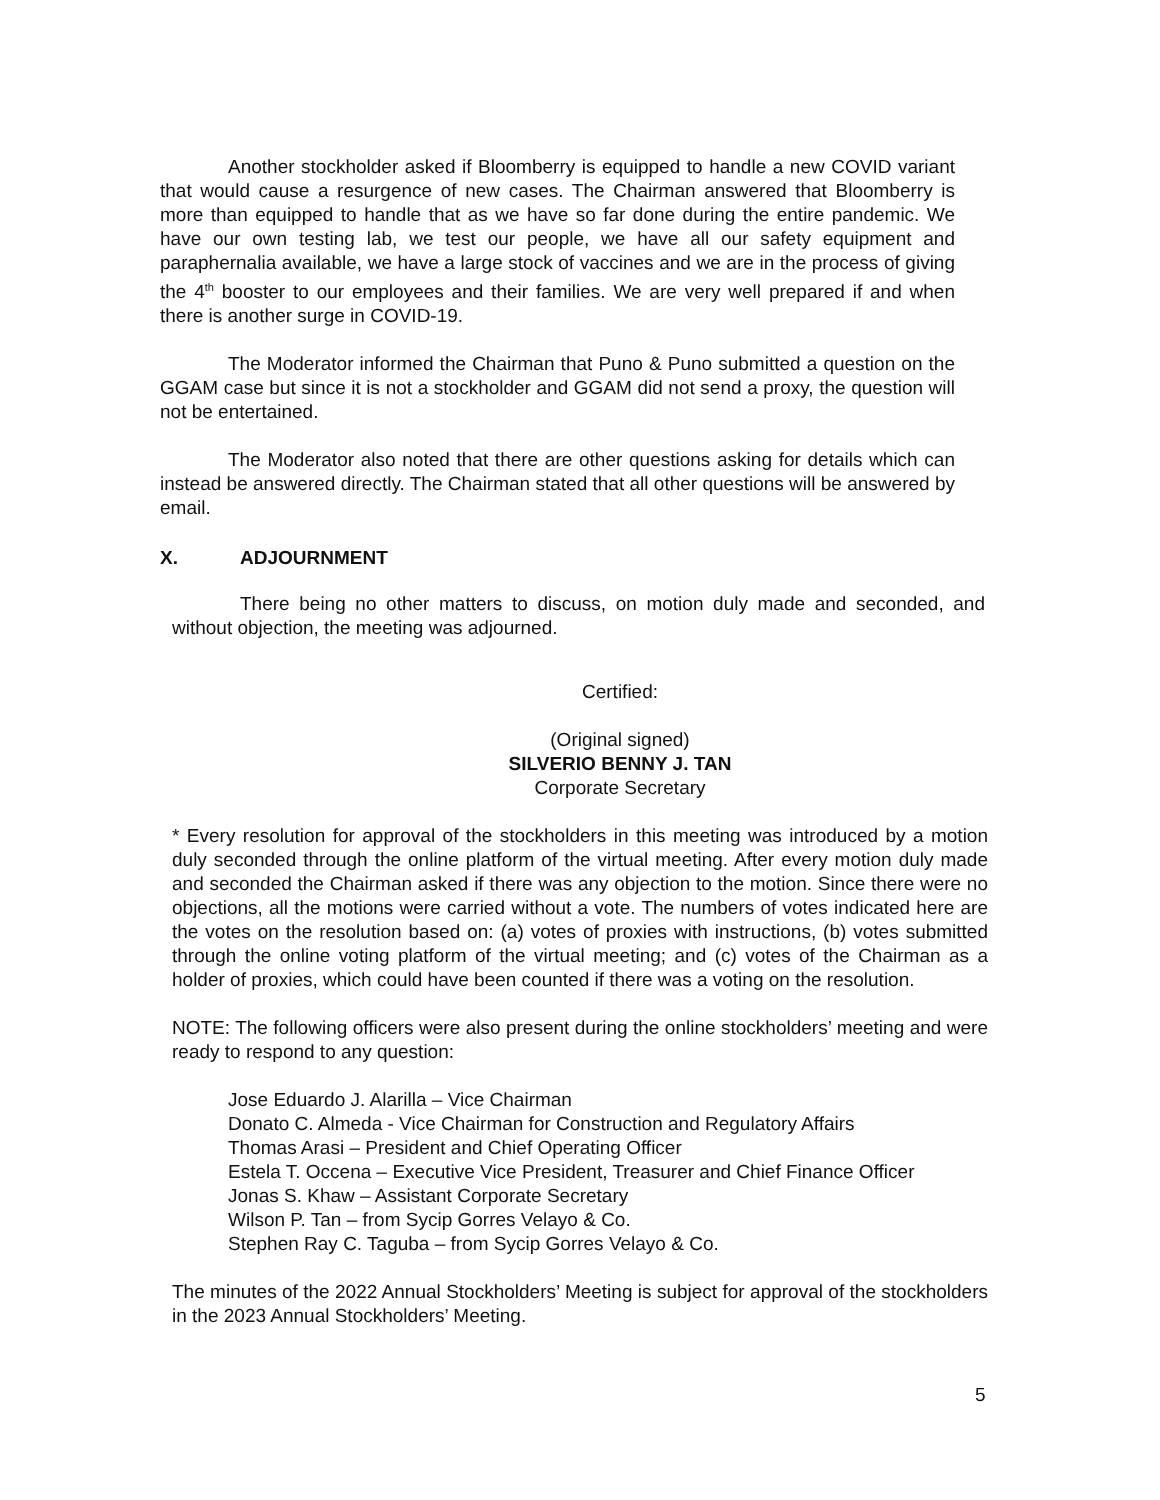Another stockholder asked if Bloomberry is equipped to handle a new COVID variant that would cause a resurgence of new cases. The Chairman answered that Bloomberry is more than equipped to handle that as we have so far done during the entire pandemic. We have our own testing lab, we test our people, we have all our safety equipment and paraphernalia available, we have a large stock of vaccines and we are in the process of giving the 4<sup>th</sup> booster to our employees and their families. We are very well prepared if and when there is another surge in COVID-19.
The Moderator informed the Chairman that Puno & Puno submitted a question on the GGAM case but since it is not a stockholder and GGAM did not send a proxy, the question will not be entertained.
The Moderator also noted that there are other questions asking for details which can instead be answered directly. The Chairman stated that all other questions will be answered by email.
X. ADJOURNMENT
There being no other matters to discuss, on motion duly made and seconded, and without objection, the meeting was adjourned.
Certified:
(Original signed)
SILVERIO BENNY J. TAN
Corporate Secretary
* Every resolution for approval of the stockholders in this meeting was introduced by a motion duly seconded through the online platform of the virtual meeting. After every motion duly made and seconded the Chairman asked if there was any objection to the motion. Since there were no objections, all the motions were carried without a vote. The numbers of votes indicated here are the votes on the resolution based on: (a) votes of proxies with instructions, (b) votes submitted through the online voting platform of the virtual meeting; and (c) votes of the Chairman as a holder of proxies, which could have been counted if there was a voting on the resolution.
NOTE: The following officers were also present during the online stockholders’ meeting and were ready to respond to any question:
Jose Eduardo J. Alarilla – Vice Chairman
Donato C. Almeda - Vice Chairman for Construction and Regulatory Affairs
Thomas Arasi – President and Chief Operating Officer
Estela T. Occena – Executive Vice President, Treasurer and Chief Finance Officer
Jonas S. Khaw – Assistant Corporate Secretary
Wilson P. Tan – from Sycip Gorres Velayo & Co.
Stephen Ray C. Taguba – from Sycip Gorres Velayo & Co.
The minutes of the 2022 Annual Stockholders’ Meeting is subject for approval of the stockholders in the 2023 Annual Stockholders’ Meeting.
5